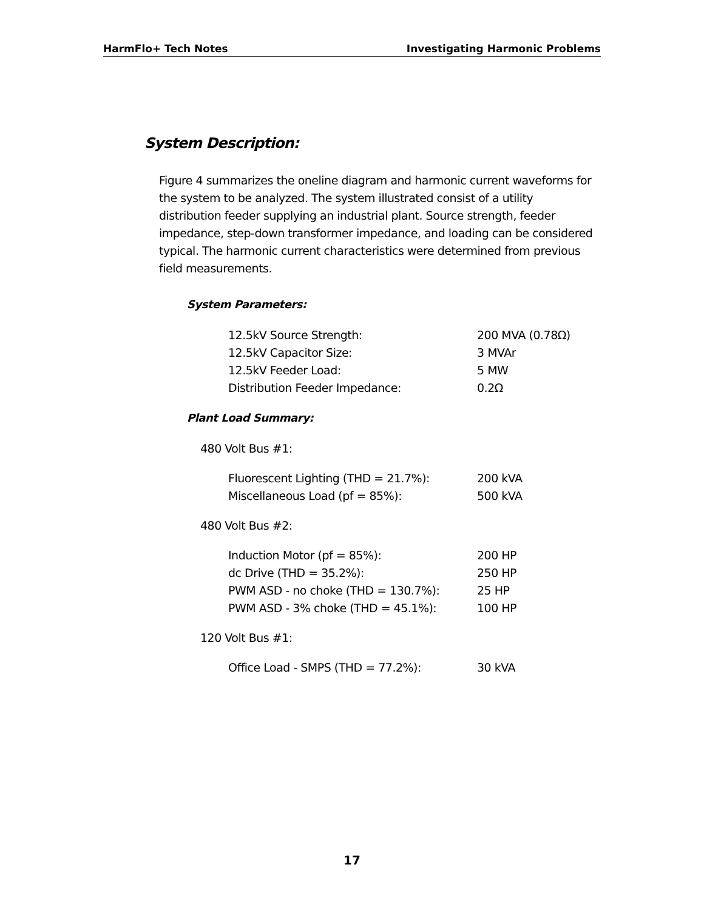HarmFlo+ Tech Notes Investigating Harmonic Problems
System Description:
Figure 4 summarizes the oneline diagram and harmonic current waveforms for the system to be analyzed. The system illustrated consist of a utility distribution feeder supplying an industrial plant. Source strength, feeder impedance, step-down transformer impedance, and loading can be considered typical. The harmonic current characteristics were determined from previous field measurements.
System Parameters:
| 12.5kV Source Strength: | 200 MVA (0.78Ω) |
| 12.5kV Capacitor Size: | 3 MVAr |
| 12.5kV Feeder Load: | 5 MW |
| Distribution Feeder Impedance: | 0.2Ω |
Plant Load Summary:
480 Volt Bus #1:
| Fluorescent Lighting (THD = 21.7%): | 200 kVA |
| Miscellaneous Load (pf = 85%): | 500 kVA |
480 Volt Bus #2:
| Induction Motor (pf = 85%): | 200 HP |
| dc Drive (THD = 35.2%): | 250 HP |
| PWM ASD - no choke (THD = 130.7%): | 25 HP |
| PWM ASD - 3% choke (THD = 45.1%): | 100 HP |
120 Volt Bus #1:
| Office Load - SMPS (THD = 77.2%): | 30 kVA |
17